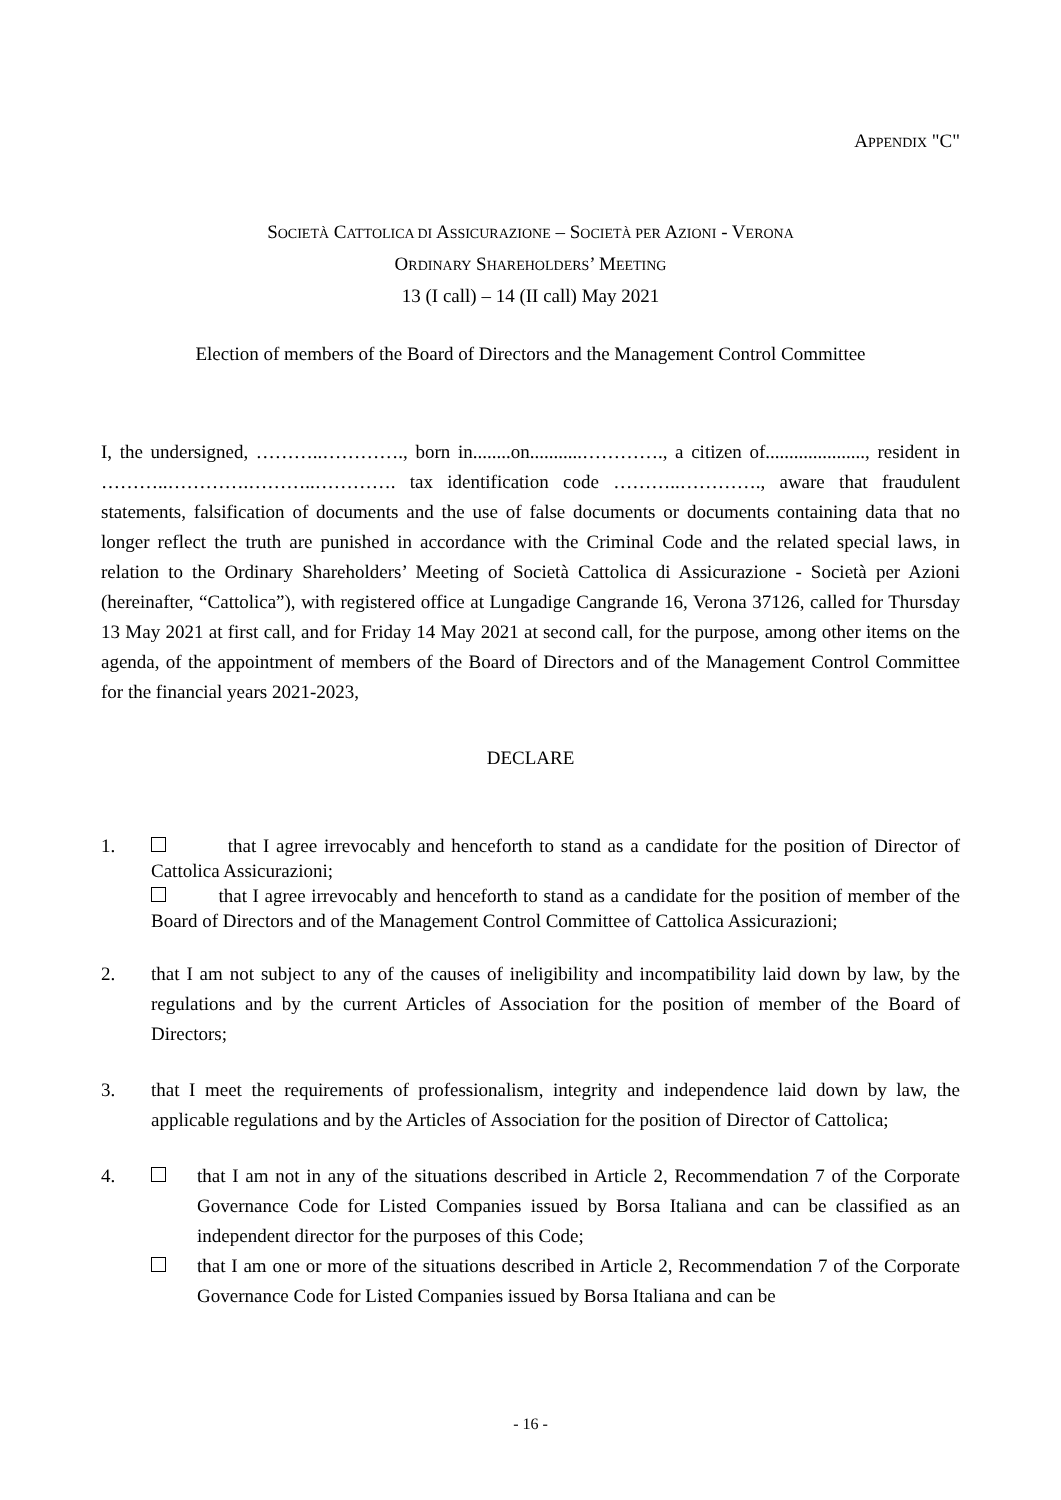APPENDIX "C"
SOCIETÀ CATTOLICA DI ASSICURAZIONE – SOCIETÀ PER AZIONI - VERONA
ORDINARY SHAREHOLDERS’ MEETING
13 (I call) – 14 (II call) May 2021
Election of members of the Board of Directors and the Management Control Committee
I, the undersigned, ………..…………., born in........on...........…………., a citizen of....................., resident in ………..………….………..…………. tax identification code ………..…………., aware that fraudulent statements, falsification of documents and the use of false documents or documents containing data that no longer reflect the truth are punished in accordance with the Criminal Code and the related special laws, in relation to the Ordinary Shareholders’ Meeting of Società Cattolica di Assicurazione - Società per Azioni (hereinafter, “Cattolica”), with registered office at Lungadige Cangrande 16, Verona 37126, called for Thursday 13 May 2021 at first call, and for Friday 14 May 2021 at second call, for the purpose, among other items on the agenda, of the appointment of members of the Board of Directors and of the Management Control Committee for the financial years 2021-2023,
DECLARE
1. that I agree irrevocably and henceforth to stand as a candidate for the position of Director of Cattolica Assicurazioni;
that I agree irrevocably and henceforth to stand as a candidate for the position of member of the Board of Directors and of the Management Control Committee of Cattolica Assicurazioni;
2. that I am not subject to any of the causes of ineligibility and incompatibility laid down by law, by the regulations and by the current Articles of Association for the position of member of the Board of Directors;
3. that I meet the requirements of professionalism, integrity and independence laid down by law, the applicable regulations and by the Articles of Association for the position of Director of Cattolica;
4. that I am not in any of the situations described in Article 2, Recommendation 7 of the Corporate Governance Code for Listed Companies issued by Borsa Italiana and can be classified as an independent director for the purposes of this Code;
that I am one or more of the situations described in Article 2, Recommendation 7 of the Corporate Governance Code for Listed Companies issued by Borsa Italiana and can be
- 16 -